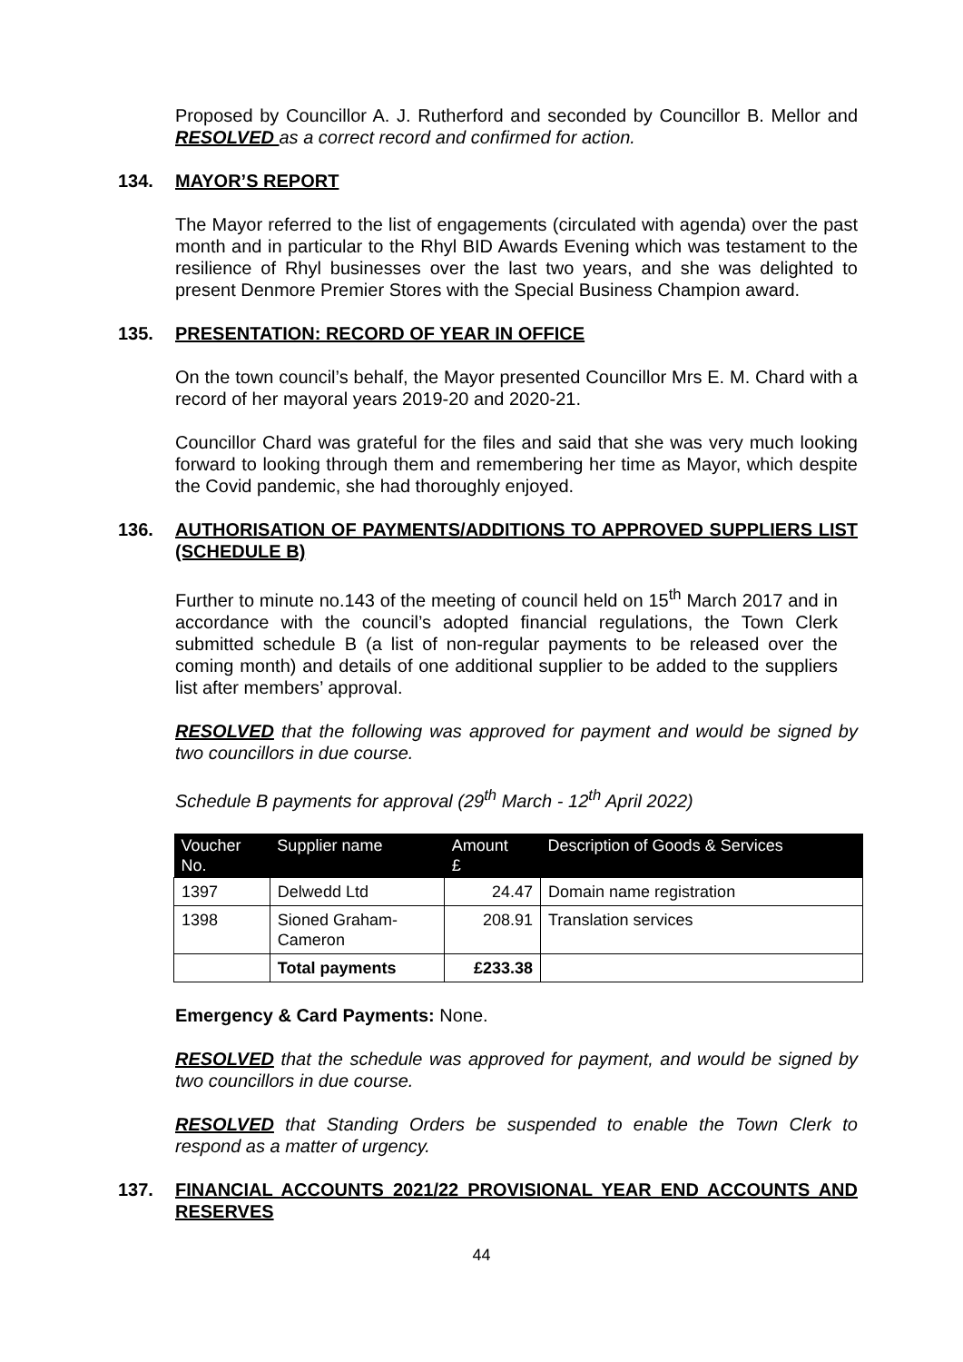Proposed by Councillor A. J. Rutherford and seconded by Councillor B. Mellor and RESOLVED as a correct record and confirmed for action.
134. MAYOR’S REPORT
The Mayor referred to the list of engagements (circulated with agenda) over the past month and in particular to the Rhyl BID Awards Evening which was testament to the resilience of Rhyl businesses over the last two years, and she was delighted to present Denmore Premier Stores with the Special Business Champion award.
135. PRESENTATION: RECORD OF YEAR IN OFFICE
On the town council’s behalf, the Mayor presented Councillor Mrs E. M. Chard with a record of her mayoral years 2019-20 and 2020-21.
Councillor Chard was grateful for the files and said that she was very much looking forward to looking through them and remembering her time as Mayor, which despite the Covid pandemic, she had thoroughly enjoyed.
136. AUTHORISATION OF PAYMENTS/ADDITIONS TO APPROVED SUPPLIERS LIST (SCHEDULE B)
Further to minute no.143 of the meeting of council held on 15<sup>th</sup> March 2017 and in accordance with the council’s adopted financial regulations, the Town Clerk submitted schedule B (a list of non-regular payments to be released over the coming month) and details of one additional supplier to be added to the suppliers list after members’ approval.
RESOLVED that the following was approved for payment and would be signed by two councillors in due course.
Schedule B payments for approval (29<sup>th</sup> March - 12<sup>th</sup> April 2022)
| Voucher No. | Supplier name | Amount £ | Description of Goods & Services |
| --- | --- | --- | --- |
| 1397 | Delwedd Ltd | 24.47 | Domain name registration |
| 1398 | Sioned Graham- Cameron | 208.91 | Translation services |
| | Total payments | £233.38 | |
Emergency & Card Payments: None.
RESOLVED that the schedule was approved for payment, and would be signed by two councillors in due course.
RESOLVED that Standing Orders be suspended to enable the Town Clerk to respond as a matter of urgency.
137. FINANCIAL ACCOUNTS 2021/22 PROVISIONAL YEAR END ACCOUNTS AND RESERVES
44